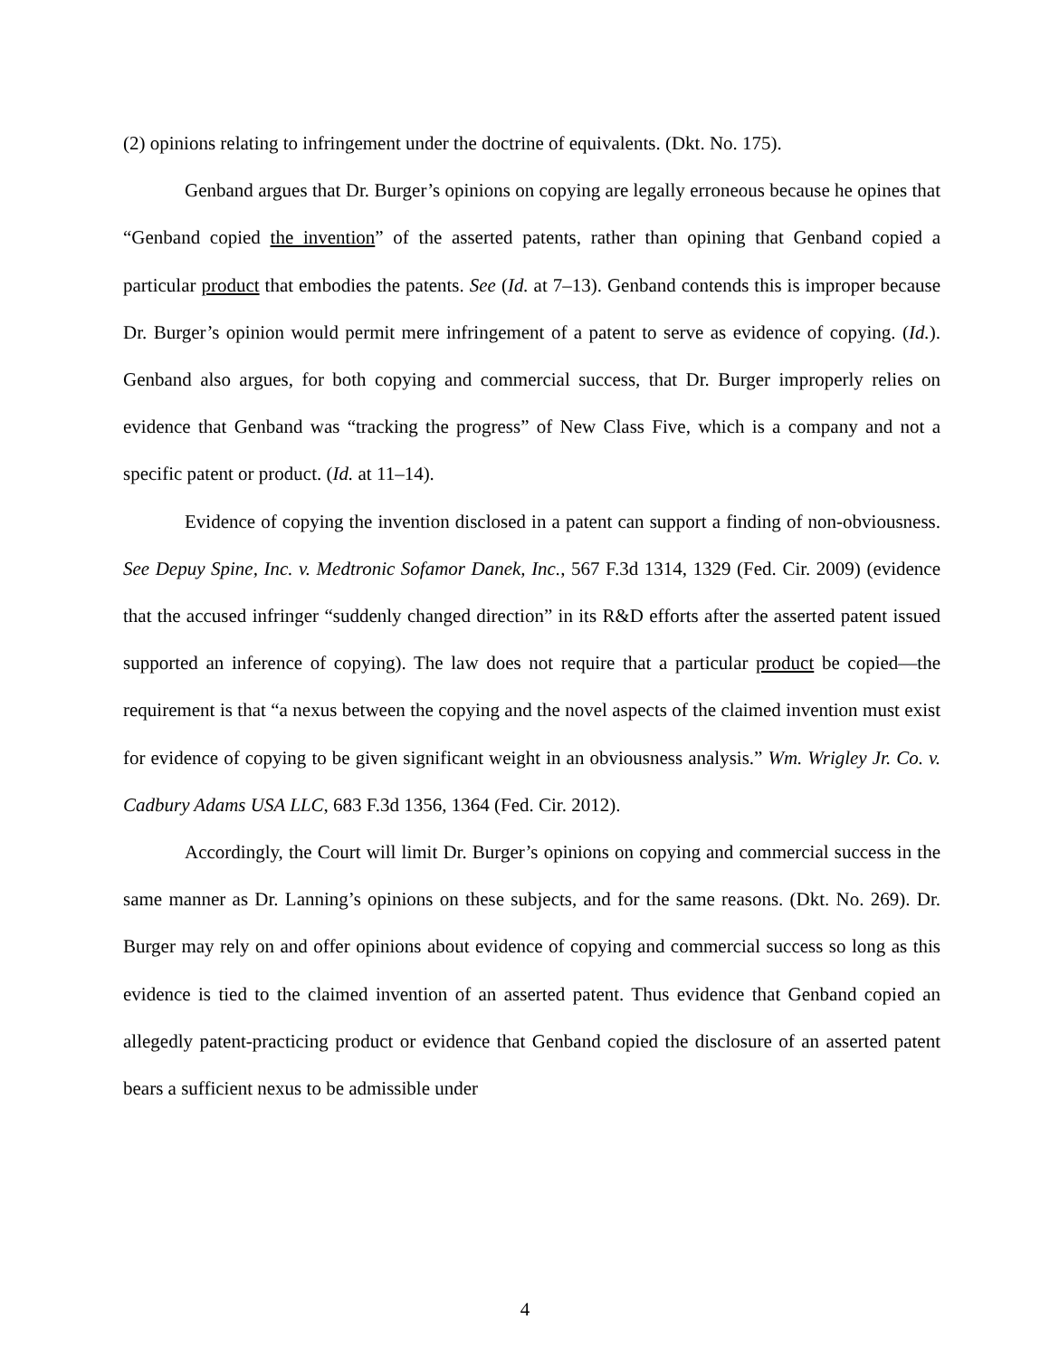(2) opinions relating to infringement under the doctrine of equivalents. (Dkt. No. 175).
Genband argues that Dr. Burger’s opinions on copying are legally erroneous because he opines that “Genband copied the invention” of the asserted patents, rather than opining that Genband copied a particular product that embodies the patents. See (Id. at 7–13). Genband contends this is improper because Dr. Burger’s opinion would permit mere infringement of a patent to serve as evidence of copying. (Id.). Genband also argues, for both copying and commercial success, that Dr. Burger improperly relies on evidence that Genband was “tracking the progress” of New Class Five, which is a company and not a specific patent or product. (Id. at 11–14).
Evidence of copying the invention disclosed in a patent can support a finding of non-obviousness. See Depuy Spine, Inc. v. Medtronic Sofamor Danek, Inc., 567 F.3d 1314, 1329 (Fed. Cir. 2009) (evidence that the accused infringer “suddenly changed direction” in its R&D efforts after the asserted patent issued supported an inference of copying). The law does not require that a particular product be copied—the requirement is that “a nexus between the copying and the novel aspects of the claimed invention must exist for evidence of copying to be given significant weight in an obviousness analysis.” Wm. Wrigley Jr. Co. v. Cadbury Adams USA LLC, 683 F.3d 1356, 1364 (Fed. Cir. 2012).
Accordingly, the Court will limit Dr. Burger’s opinions on copying and commercial success in the same manner as Dr. Lanning’s opinions on these subjects, and for the same reasons. (Dkt. No. 269). Dr. Burger may rely on and offer opinions about evidence of copying and commercial success so long as this evidence is tied to the claimed invention of an asserted patent. Thus evidence that Genband copied an allegedly patent-practicing product or evidence that Genband copied the disclosure of an asserted patent bears a sufficient nexus to be admissible under
4